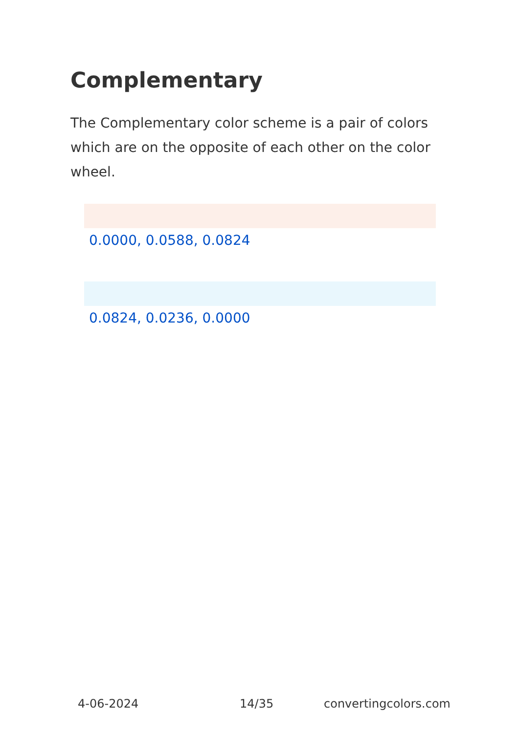Complementary
The Complementary color scheme is a pair of colors which are on the opposite of each other on the color wheel.
0.0000, 0.0588, 0.0824
0.0824, 0.0236, 0.0000
4-06-2024 14/35 convertingcolors.com